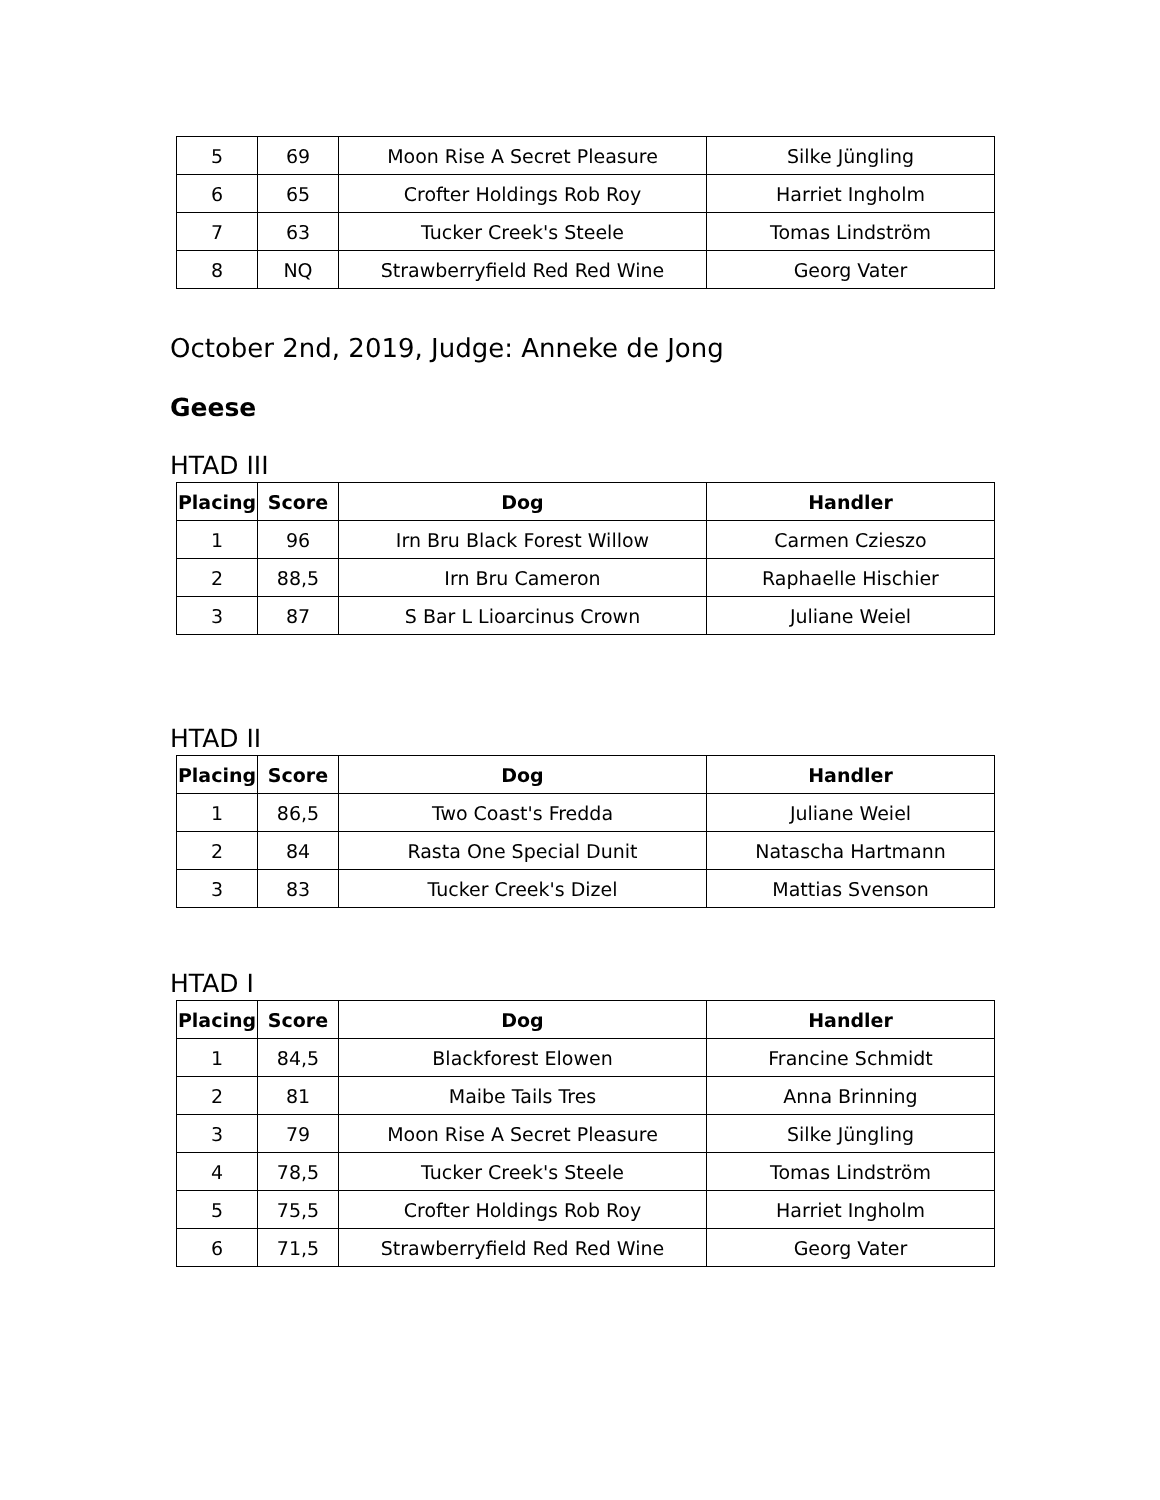| 5 | 69 | Moon Rise A Secret Pleasure | Silke Jüngling |
| 6 | 65 | Crofter Holdings Rob Roy | Harriet Ingholm |
| 7 | 63 | Tucker Creek's Steele | Tomas Lindström |
| 8 | NQ | Strawberryfield Red Red Wine | Georg Vater |
October 2nd, 2019, Judge: Anneke de Jong
Geese
HTAD III
| Placing | Score | Dog | Handler |
| --- | --- | --- | --- |
| 1 | 96 | Irn Bru Black Forest Willow | Carmen Czieszo |
| 2 | 88,5 | Irn Bru Cameron | Raphaelle Hischier |
| 3 | 87 | S Bar L Lioarcinus Crown | Juliane Weiel |
HTAD II
| Placing | Score | Dog | Handler |
| --- | --- | --- | --- |
| 1 | 86,5 | Two Coast's Fredda | Juliane Weiel |
| 2 | 84 | Rasta One Special Dunit | Natascha Hartmann |
| 3 | 83 | Tucker Creek's Dizel | Mattias Svenson |
HTAD I
| Placing | Score | Dog | Handler |
| --- | --- | --- | --- |
| 1 | 84,5 | Blackforest Elowen | Francine Schmidt |
| 2 | 81 | Maibe Tails Tres | Anna Brinning |
| 3 | 79 | Moon Rise A Secret Pleasure | Silke Jüngling |
| 4 | 78,5 | Tucker Creek's Steele | Tomas Lindström |
| 5 | 75,5 | Crofter Holdings Rob Roy | Harriet Ingholm |
| 6 | 71,5 | Strawberryfield Red Red Wine | Georg Vater |